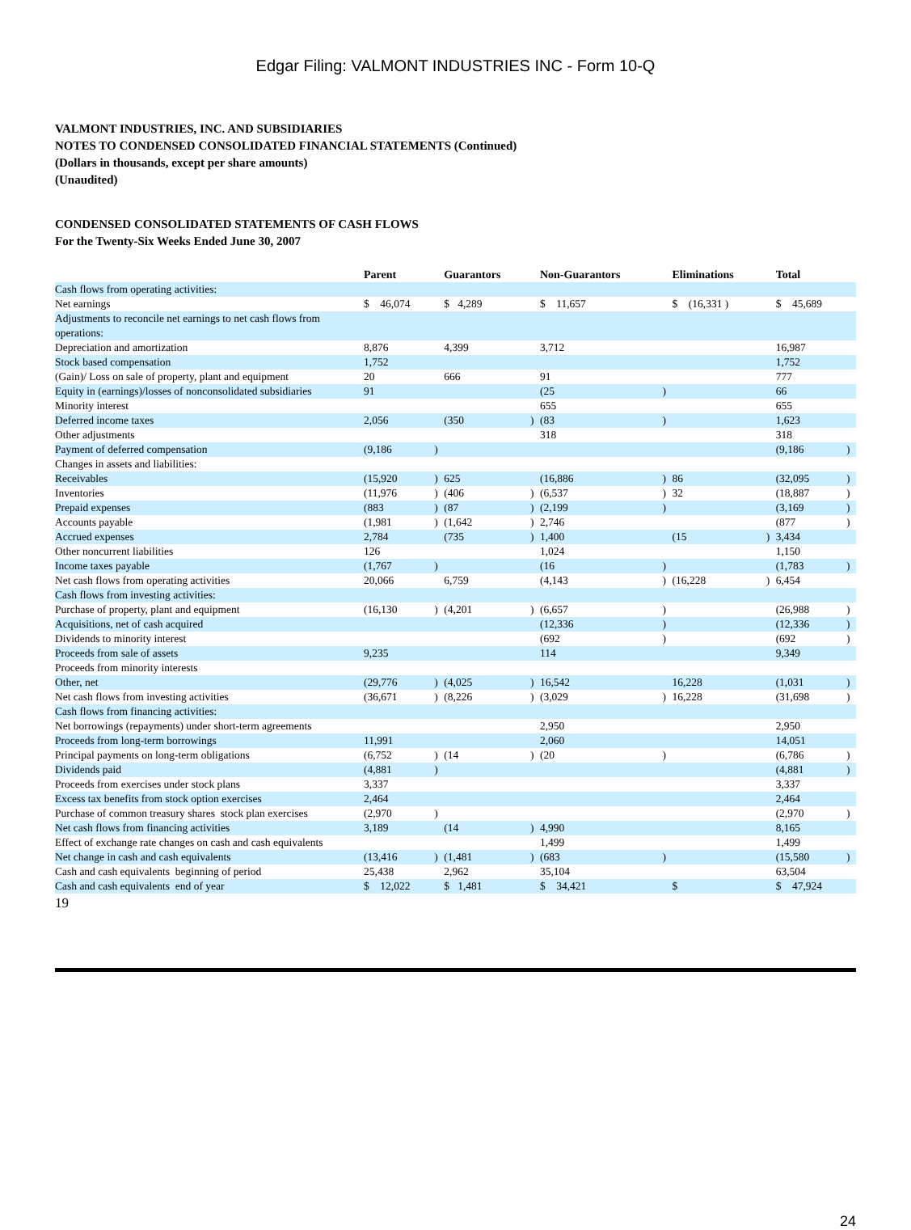Edgar Filing: VALMONT INDUSTRIES INC - Form 10-Q
VALMONT INDUSTRIES, INC. AND SUBSIDIARIES
NOTES TO CONDENSED CONSOLIDATED FINANCIAL STATEMENTS (Continued)
(Dollars in thousands, except per share amounts)
(Unaudited)
CONDENSED CONSOLIDATED STATEMENTS OF CASH FLOWS
For the Twenty-Six Weeks Ended June 30, 2007
| | Parent | | Guarantors | | Non-Guarantors | | Eliminations | | Total | |
| --- | --- | --- | --- | --- | --- | --- | --- | --- | --- | --- |
| Cash flows from operating activities: | | | | | | | | | | |
| Net earnings | $ 46,074 | | $ 4,289 | | $ 11,657 | | $ (16,331 ) | | $ 45,689 | |
| Adjustments to reconcile net earnings to net cash flows from operations: | | | | | | | | | | |
| Depreciation and amortization | 8,876 | | 4,399 | | 3,712 | | | | 16,987 | |
| Stock based compensation | 1,752 | | | | | | | | 1,752 | |
| (Gain)/ Loss on sale of property, plant and equipment | 20 | | 666 | | 91 | | | | 777 | |
| Equity in (earnings)/losses of nonconsolidated subsidiaries | 91 | | | | (25 | ) | | | 66 | |
| Minority interest | | | | | 655 | | | | 655 | |
| Deferred income taxes | 2,056 | | (350 | ) | (83 | ) | | | 1,623 | |
| Other adjustments | | | | | 318 | | | | 318 | |
| Payment of deferred compensation | (9,186 | ) | | | | | | | (9,186 | ) |
| Changes in assets and liabilities: | | | | | | | | | | |
| Receivables | (15,920 | ) | 625 | | (16,886 | ) | 86 | | (32,095 | ) |
| Inventories | (11,976 | ) | (406 | ) | (6,537 | ) | 32 | | (18,887 | ) |
| Prepaid expenses | (883 | ) | (87 | ) | (2,199 | ) | | | (3,169 | ) |
| Accounts payable | (1,981 | ) | (1,642 | ) | 2,746 | | | | (877 | ) |
| Accrued expenses | 2,784 | | (735 | ) | 1,400 | | (15 | ) | 3,434 | |
| Other noncurrent liabilities | 126 | | | | 1,024 | | | | 1,150 | |
| Income taxes payable | (1,767 | ) | | | (16 | ) | | | (1,783 | ) |
| Net cash flows from operating activities | 20,066 | | 6,759 | | (4,143 | ) | (16,228 | ) | 6,454 | |
| Cash flows from investing activities: | | | | | | | | | | |
| Purchase of property, plant and equipment | (16,130 | ) | (4,201 | ) | (6,657 | ) | | | (26,988 | ) |
| Acquisitions, net of cash acquired | | | | | (12,336 | ) | | | (12,336 | ) |
| Dividends to minority interest | | | | | (692 | ) | | | (692 | ) |
| Proceeds from sale of assets | 9,235 | | | | 114 | | | | 9,349 | |
| Proceeds from minority interests | | | | | | | | | | |
| Other, net | (29,776 | ) | (4,025 | ) | 16,542 | | 16,228 | | (1,031 | ) |
| Net cash flows from investing activities | (36,671 | ) | (8,226 | ) | (3,029 | ) | 16,228 | | (31,698 | ) |
| Cash flows from financing activities: | | | | | | | | | | |
| Net borrowings (repayments) under short-term agreements | | | | | 2,950 | | | | 2,950 | |
| Proceeds from long-term borrowings | 11,991 | | | | 2,060 | | | | 14,051 | |
| Principal payments on long-term obligations | (6,752 | ) | (14 | ) | (20 | ) | | | (6,786 | ) |
| Dividends paid | (4,881 | ) | | | | | | | (4,881 | ) |
| Proceeds from exercises under stock plans | 3,337 | | | | | | | | 3,337 | |
| Excess tax benefits from stock option exercises | 2,464 | | | | | | | | 2,464 | |
| Purchase of common treasury shares stock plan exercises | (2,970 | ) | | | | | | | (2,970 | ) |
| Net cash flows from financing activities | 3,189 | | (14 | ) | 4,990 | | | | 8,165 | |
| Effect of exchange rate changes on cash and cash equivalents | | | | | 1,499 | | | | 1,499 | |
| Net change in cash and cash equivalents | (13,416 | ) | (1,481 | ) | (683 | ) | | | (15,580 | ) |
| Cash and cash equivalents beginning of period | 25,438 | | 2,962 | | 35,104 | | | | 63,504 | |
| Cash and cash equivalents end of year | $ 12,022 | | $ 1,481 | | $ 34,421 | | $ | | $ 47,924 | |
19
24